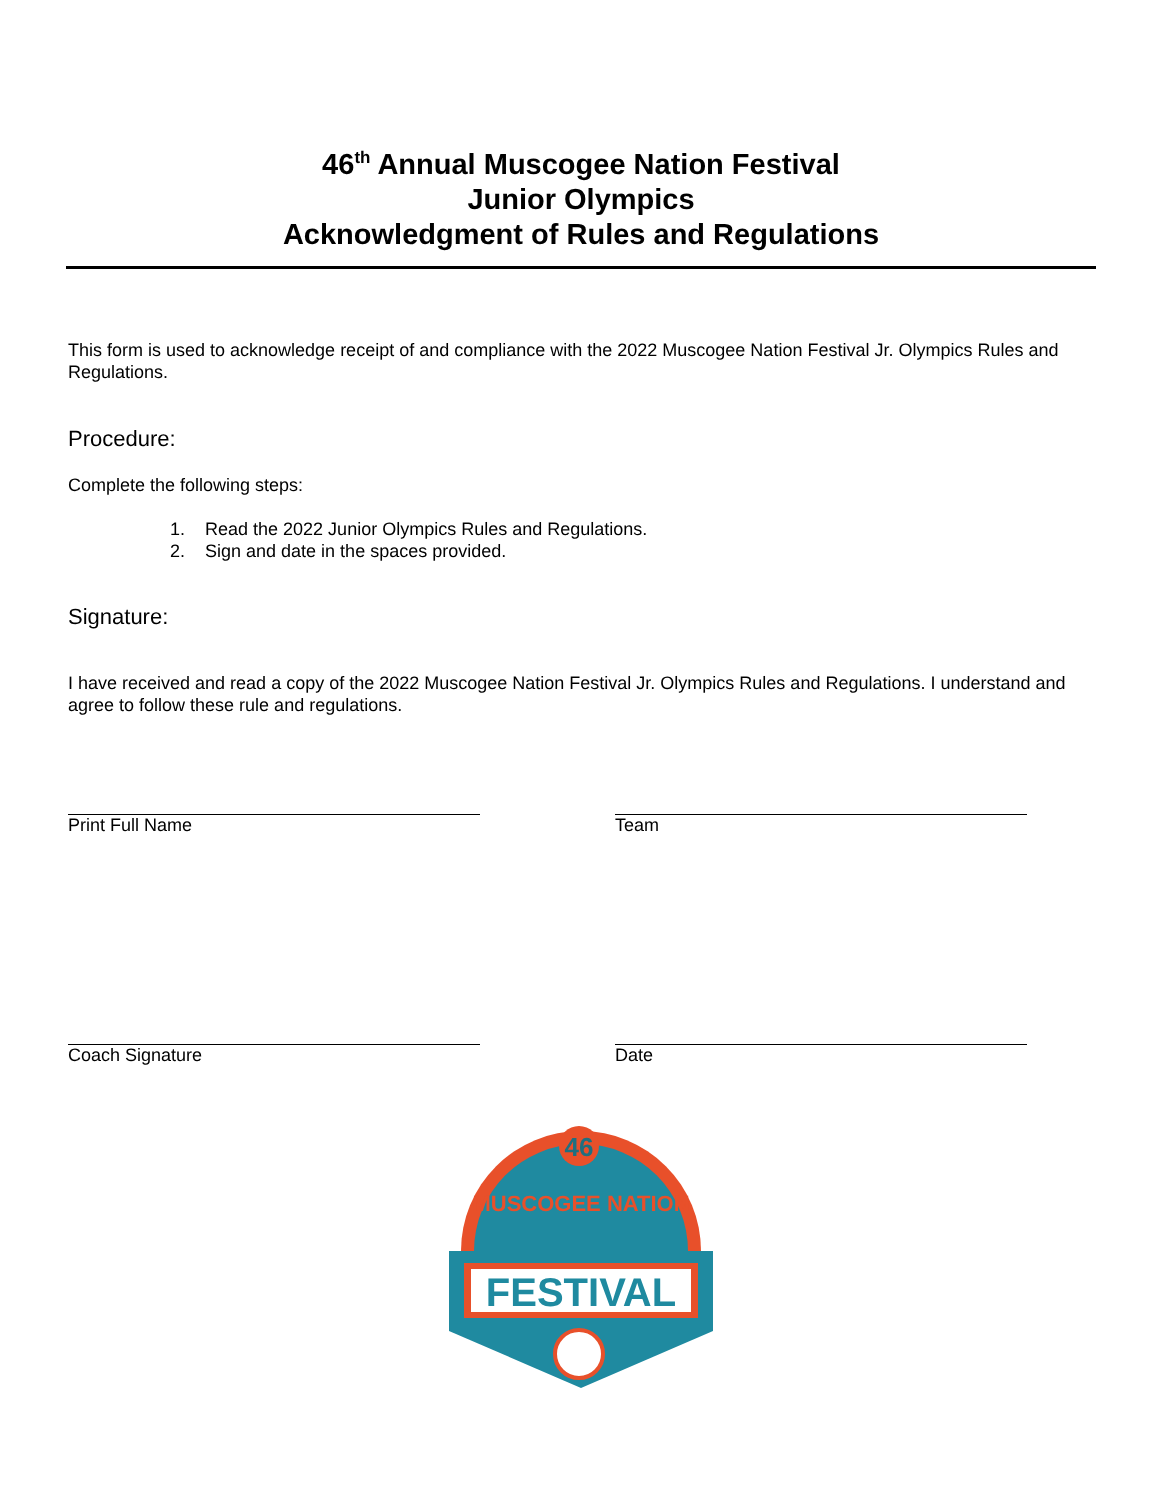46<sup>th</sup> Annual Muscogee Nation Festival
Junior Olympics
Acknowledgment of Rules and Regulations
This form is used to acknowledge receipt of and compliance with the 2022 Muscogee Nation Festival Jr. Olympics Rules and Regulations.
Procedure:
Complete the following steps:
1. Read the 2022 Junior Olympics Rules and Regulations.
2. Sign and date in the spaces provided.
Signature:
I have received and read a copy of the 2022 Muscogee Nation Festival Jr. Olympics Rules and Regulations. I understand and agree to follow these rule and regulations.
Print Full Name Team
Coach Signature Date
46
MUSCOGEE NATION
FESTIVAL